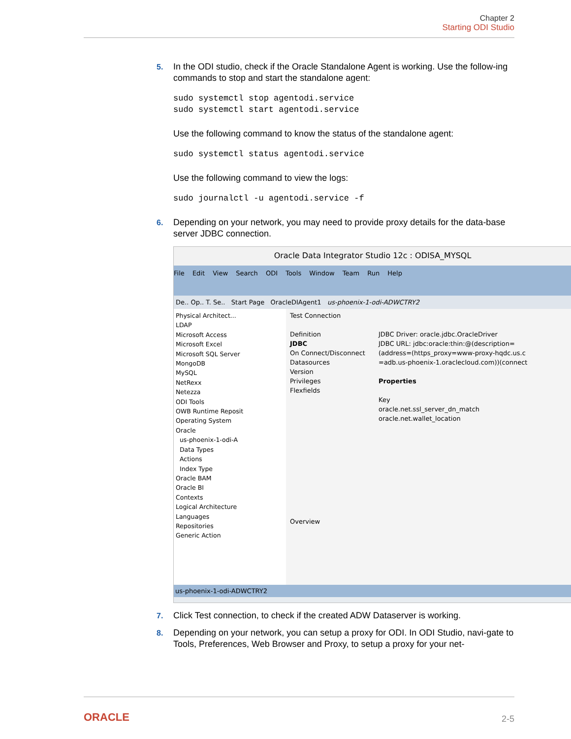Chapter 2
Starting ODI Studio
5. In the ODI studio, check if the Oracle Standalone Agent is working. Use the follow-ing commands to stop and start the standalone agent:
sudo systemctl stop agentodi.service
sudo systemctl start agentodi.service
Use the following command to know the status of the standalone agent:
sudo systemctl status agentodi.service
Use the following command to view the logs:
sudo journalctl -u agentodi.service -f
6. Depending on your network, you may need to provide proxy details for the data-base server JDBC connection.
Oracle Data Integrator Studio 12c : ODISA_MYSQL
File Edit View Search ODI Tools Window Team Run Help
De.. Op.. T. Se.. Start Page OracleDIAgent1 us-phoenix-1-odi-ADWCTRY2
Physical Architect...
LDAP
Microsoft Access
Microsoft Excel
Microsoft SQL Server
MongoDB
MySQL
NetRexx
Netezza
ODI Tools
OWB Runtime Reposit
Operating System
Oracle
us-phoenix-1-odi-A
Data Types
Actions
Index Type
Oracle BAM
Oracle BI
Contexts
Logical Architecture
Languages
Repositories
Generic Action
Test Connection
Definition
JDBC
On Connect/Disconnect
Datasources
Version
Privileges
Flexfields
JDBC Driver: oracle.jdbc.OracleDriver
JDBC URL: jdbc:oracle:thin:@(description=
(address=(https_proxy=www-proxy-hqdc.us.c
=adb.us-phoenix-1.oraclecloud.com))(connect
Properties
Key
oracle.net.ssl_server_dn_match
oracle.net.wallet_location
Overview
us-phoenix-1-odi-ADWCTRY2
7. Click Test connection, to check if the created ADW Dataserver is working.
8. Depending on your network, you can setup a proxy for ODI. In ODI Studio, navi-gate to Tools, Preferences, Web Browser and Proxy, to setup a proxy for your net-
ORACLE 2-5